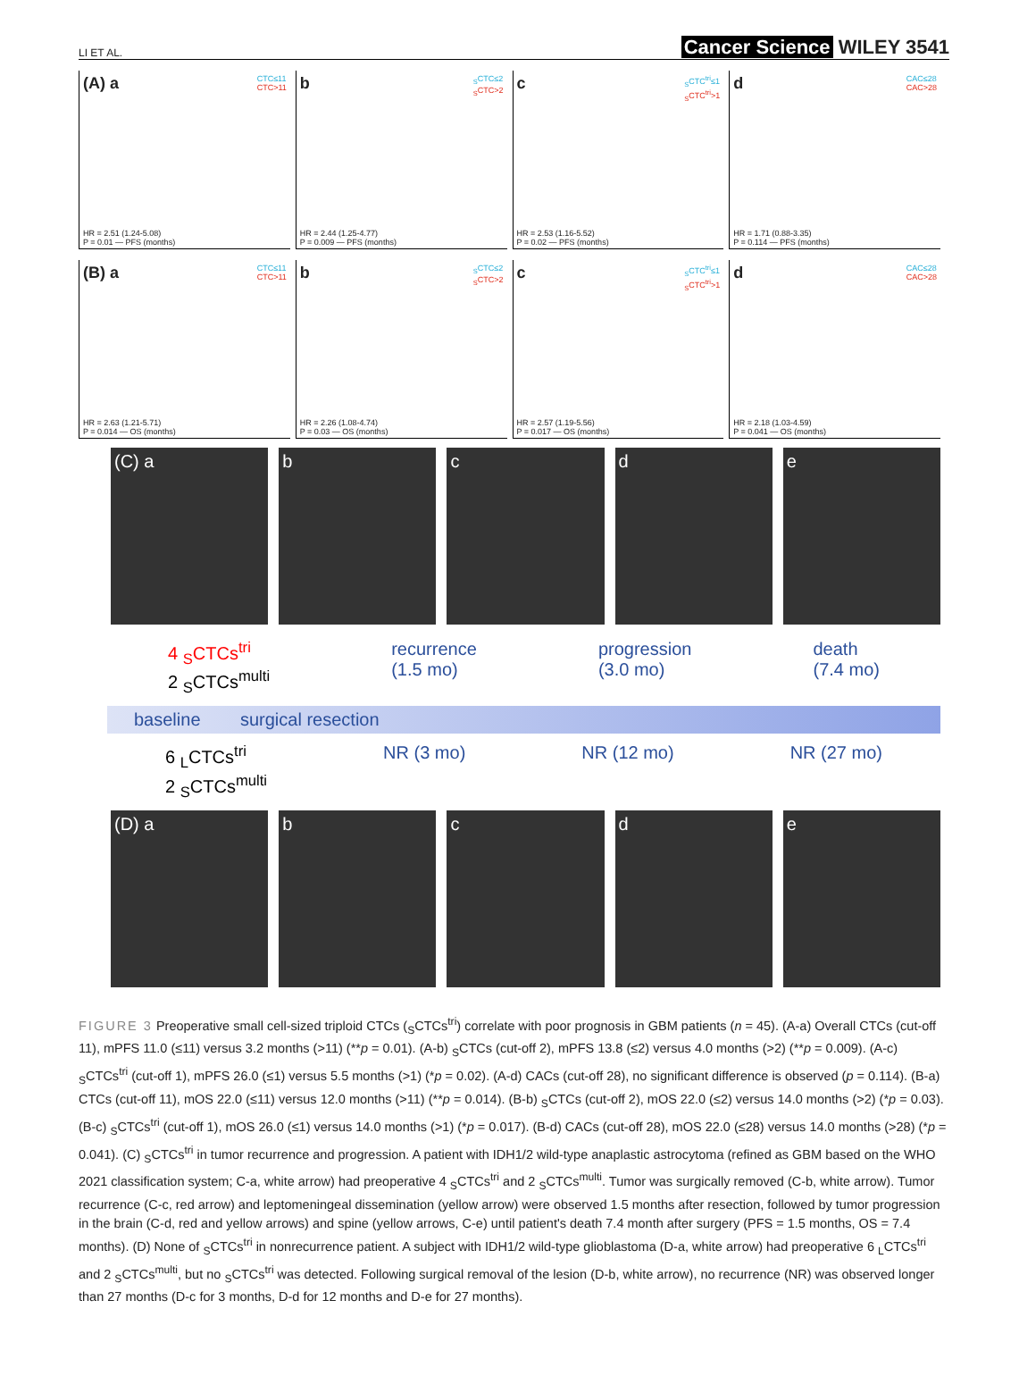LI ET AL. Cancer Science WILEY 3541
(A) a CTC≤11
CTC>11
HR = 2.51 (1.24-5.08)
P = 0.01 — PFS (months)
b <sub>S</sub>CTC≤2
<sub>S</sub>CTC>2
HR = 2.44 (1.25-4.77)
P = 0.009 — PFS (months)
c <sub>S</sub>CTC<sup>tri</sup>≤1
<sub>S</sub>CTC<sup>tri</sup>>1
HR = 2.53 (1.16-5.52)
P = 0.02 — PFS (months)
d CAC≤28
CAC>28
HR = 1.71 (0.88-3.35)
P = 0.114 — PFS (months)
(B) a CTC≤11
CTC>11
HR = 2.63 (1.21-5.71)
P = 0.014 — OS (months)
b <sub>S</sub>CTC≤2
<sub>S</sub>CTC>2
HR = 2.26 (1.08-4.74)
P = 0.03 — OS (months)
c <sub>S</sub>CTC<sup>tri</sup>≤1
<sub>S</sub>CTC<sup>tri</sup>>1
HR = 2.57 (1.19-5.56)
P = 0.017 — OS (months)
d CAC≤28
CAC>28
HR = 2.18 (1.03-4.59)
P = 0.041 — OS (months)
(C) a b c d e
4 <sub>S</sub>CTCs<sup>tri</sup>
2 <sub>S</sub>CTCs<sup>multi</sup> recurrence
(1.5 mo) progression
(3.0 mo) death
(7.4 mo)
baseline surgical resection
6 <sub>L</sub>CTCs<sup>tri</sup>
2 <sub>S</sub>CTCs<sup>multi</sup> NR (3 mo) NR (12 mo) NR (27 mo)
(D) a b c d e
FIGURE 3 Preoperative small cell-sized triploid CTCs (<sub>S</sub>CTCs<sup>tri</sup>) correlate with poor prognosis in GBM patients (n = 45). (A-a) Overall CTCs (cut-off 11), mPFS 11.0 (≤11) versus 3.2 months (>11) (**p = 0.01). (A-b) <sub>S</sub>CTCs (cut-off 2), mPFS 13.8 (≤2) versus 4.0 months (>2) (**p = 0.009). (A-c) <sub>S</sub>CTCs<sup>tri</sup> (cut-off 1), mPFS 26.0 (≤1) versus 5.5 months (>1) (*p = 0.02). (A-d) CACs (cut-off 28), no significant difference is observed (p = 0.114). (B-a) CTCs (cut-off 11), mOS 22.0 (≤11) versus 12.0 months (>11) (**p = 0.014). (B-b) <sub>S</sub>CTCs (cut-off 2), mOS 22.0 (≤2) versus 14.0 months (>2) (*p = 0.03). (B-c) <sub>S</sub>CTCs<sup>tri</sup> (cut-off 1), mOS 26.0 (≤1) versus 14.0 months (>1) (*p = 0.017). (B-d) CACs (cut-off 28), mOS 22.0 (≤28) versus 14.0 months (>28) (*p = 0.041). (C) <sub>S</sub>CTCs<sup>tri</sup> in tumor recurrence and progression. A patient with IDH1/2 wild-type anaplastic astrocytoma (refined as GBM based on the WHO 2021 classification system; C-a, white arrow) had preoperative 4 <sub>S</sub>CTCs<sup>tri</sup> and 2 <sub>S</sub>CTCs<sup>multi</sup>. Tumor was surgically removed (C-b, white arrow). Tumor recurrence (C-c, red arrow) and leptomeningeal dissemination (yellow arrow) were observed 1.5 months after resection, followed by tumor progression in the brain (C-d, red and yellow arrows) and spine (yellow arrows, C-e) until patient's death 7.4 month after surgery (PFS = 1.5 months, OS = 7.4 months). (D) None of <sub>S</sub>CTCs<sup>tri</sup> in nonrecurrence patient. A subject with IDH1/2 wild-type glioblastoma (D-a, white arrow) had preoperative 6 <sub>L</sub>CTCs<sup>tri</sup> and 2 <sub>S</sub>CTCs<sup>multi</sup>, but no <sub>S</sub>CTCs<sup>tri</sup> was detected. Following surgical removal of the lesion (D-b, white arrow), no recurrence (NR) was observed longer than 27 months (D-c for 3 months, D-d for 12 months and D-e for 27 months).